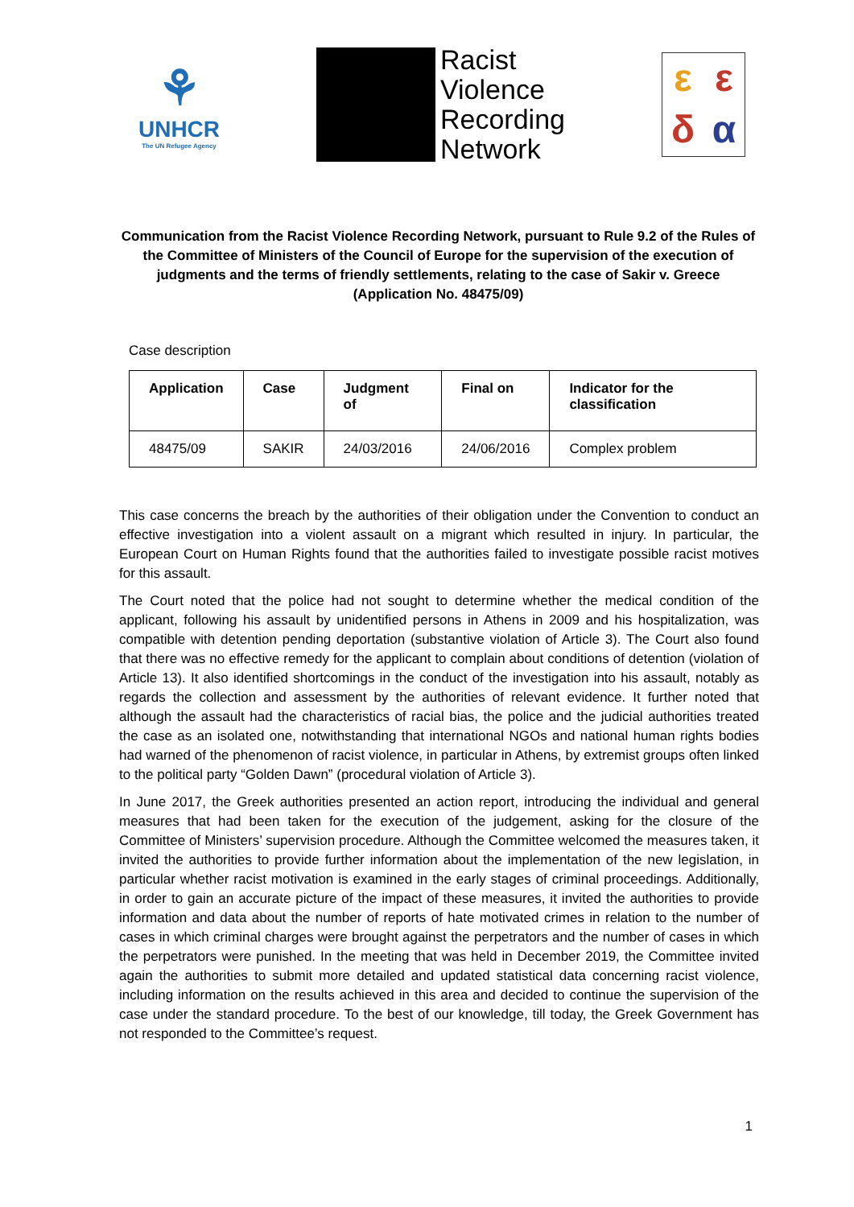⚘
UNHCR
The UN Refugee Agency
Racist
Violence
Recording
Network
εεδα
Communication from the Racist Violence Recording Network, pursuant to Rule 9.2 of the Rules of the Committee of Ministers of the Council of Europe for the supervision of the execution of judgments and the terms of friendly settlements, relating to the case of Sakir v. Greece (Application No. 48475/09)
Case description
| Application | Case | Judgment of | Final on | Indicator for the classification |
| --- | --- | --- | --- | --- |
| 48475/09 | SAKIR | 24/03/2016 | 24/06/2016 | Complex problem |
This case concerns the breach by the authorities of their obligation under the Convention to conduct an effective investigation into a violent assault on a migrant which resulted in injury. In particular, the European Court on Human Rights found that the authorities failed to investigate possible racist motives for this assault.
The Court noted that the police had not sought to determine whether the medical condition of the applicant, following his assault by unidentified persons in Athens in 2009 and his hospitalization, was compatible with detention pending deportation (substantive violation of Article 3). The Court also found that there was no effective remedy for the applicant to complain about conditions of detention (violation of Article 13). It also identified shortcomings in the conduct of the investigation into his assault, notably as regards the collection and assessment by the authorities of relevant evidence. It further noted that although the assault had the characteristics of racial bias, the police and the judicial authorities treated the case as an isolated one, notwithstanding that international NGOs and national human rights bodies had warned of the phenomenon of racist violence, in particular in Athens, by extremist groups often linked to the political party “Golden Dawn” (procedural violation of Article 3).
In June 2017, the Greek authorities presented an action report, introducing the individual and general measures that had been taken for the execution of the judgement, asking for the closure of the Committee of Ministers’ supervision procedure. Although the Committee welcomed the measures taken, it invited the authorities to provide further information about the implementation of the new legislation, in particular whether racist motivation is examined in the early stages of criminal proceedings. Additionally, in order to gain an accurate picture of the impact of these measures, it invited the authorities to provide information and data about the number of reports of hate motivated crimes in relation to the number of cases in which criminal charges were brought against the perpetrators and the number of cases in which the perpetrators were punished. In the meeting that was held in December 2019, the Committee invited again the authorities to submit more detailed and updated statistical data concerning racist violence, including information on the results achieved in this area and decided to continue the supervision of the case under the standard procedure. To the best of our knowledge, till today, the Greek Government has not responded to the Committee’s request.
1